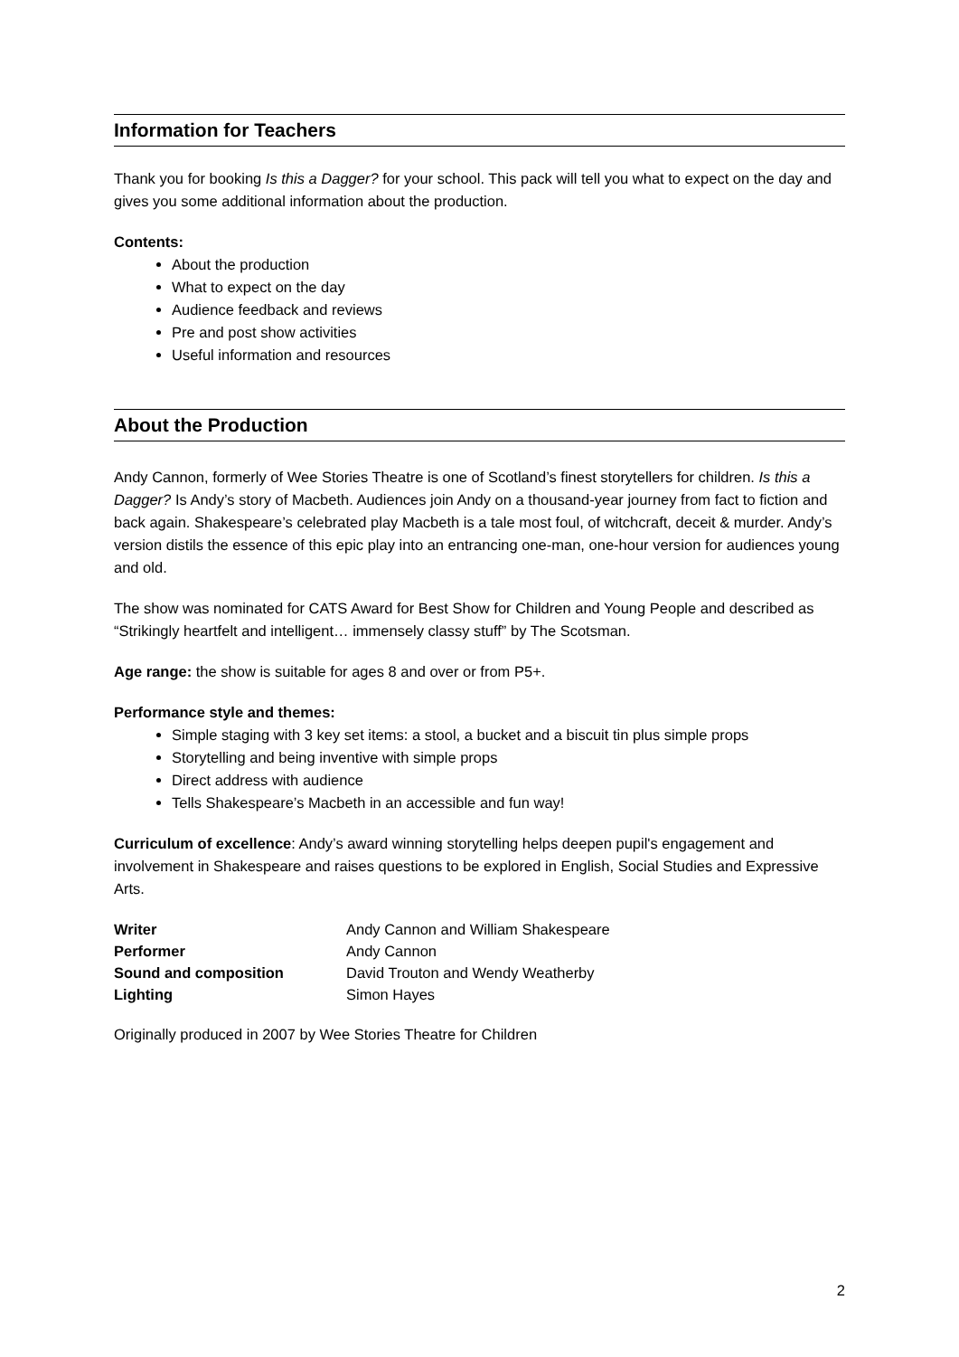Information for Teachers
Thank you for booking Is this a Dagger? for your school. This pack will tell you what to expect on the day and gives you some additional information about the production.
Contents:
About the production
What to expect on the day
Audience feedback and reviews
Pre and post show activities
Useful information and resources
About the Production
Andy Cannon, formerly of Wee Stories Theatre is one of Scotland’s finest storytellers for children. Is this a Dagger? Is Andy’s story of Macbeth. Audiences join Andy on a thousand-year journey from fact to fiction and back again. Shakespeare’s celebrated play Macbeth is a tale most foul, of witchcraft, deceit & murder. Andy’s version distils the essence of this epic play into an entrancing one-man, one-hour version for audiences young and old.
The show was nominated for CATS Award for Best Show for Children and Young People and described as “Strikingly heartfelt and intelligent… immensely classy stuff” by The Scotsman.
Age range: the show is suitable for ages 8 and over or from P5+.
Performance style and themes:
Simple staging with 3 key set items: a stool, a bucket and a biscuit tin plus simple props
Storytelling and being inventive with simple props
Direct address with audience
Tells Shakespeare’s Macbeth in an accessible and fun way!
Curriculum of excellence: Andy’s award winning storytelling helps deepen pupil's engagement and involvement in Shakespeare and raises questions to be explored in English, Social Studies and Expressive Arts.
| Writer | Andy Cannon and William Shakespeare |
| Performer | Andy Cannon |
| Sound and composition | David Trouton and Wendy Weatherby |
| Lighting | Simon Hayes |
Originally produced in 2007 by Wee Stories Theatre for Children
2